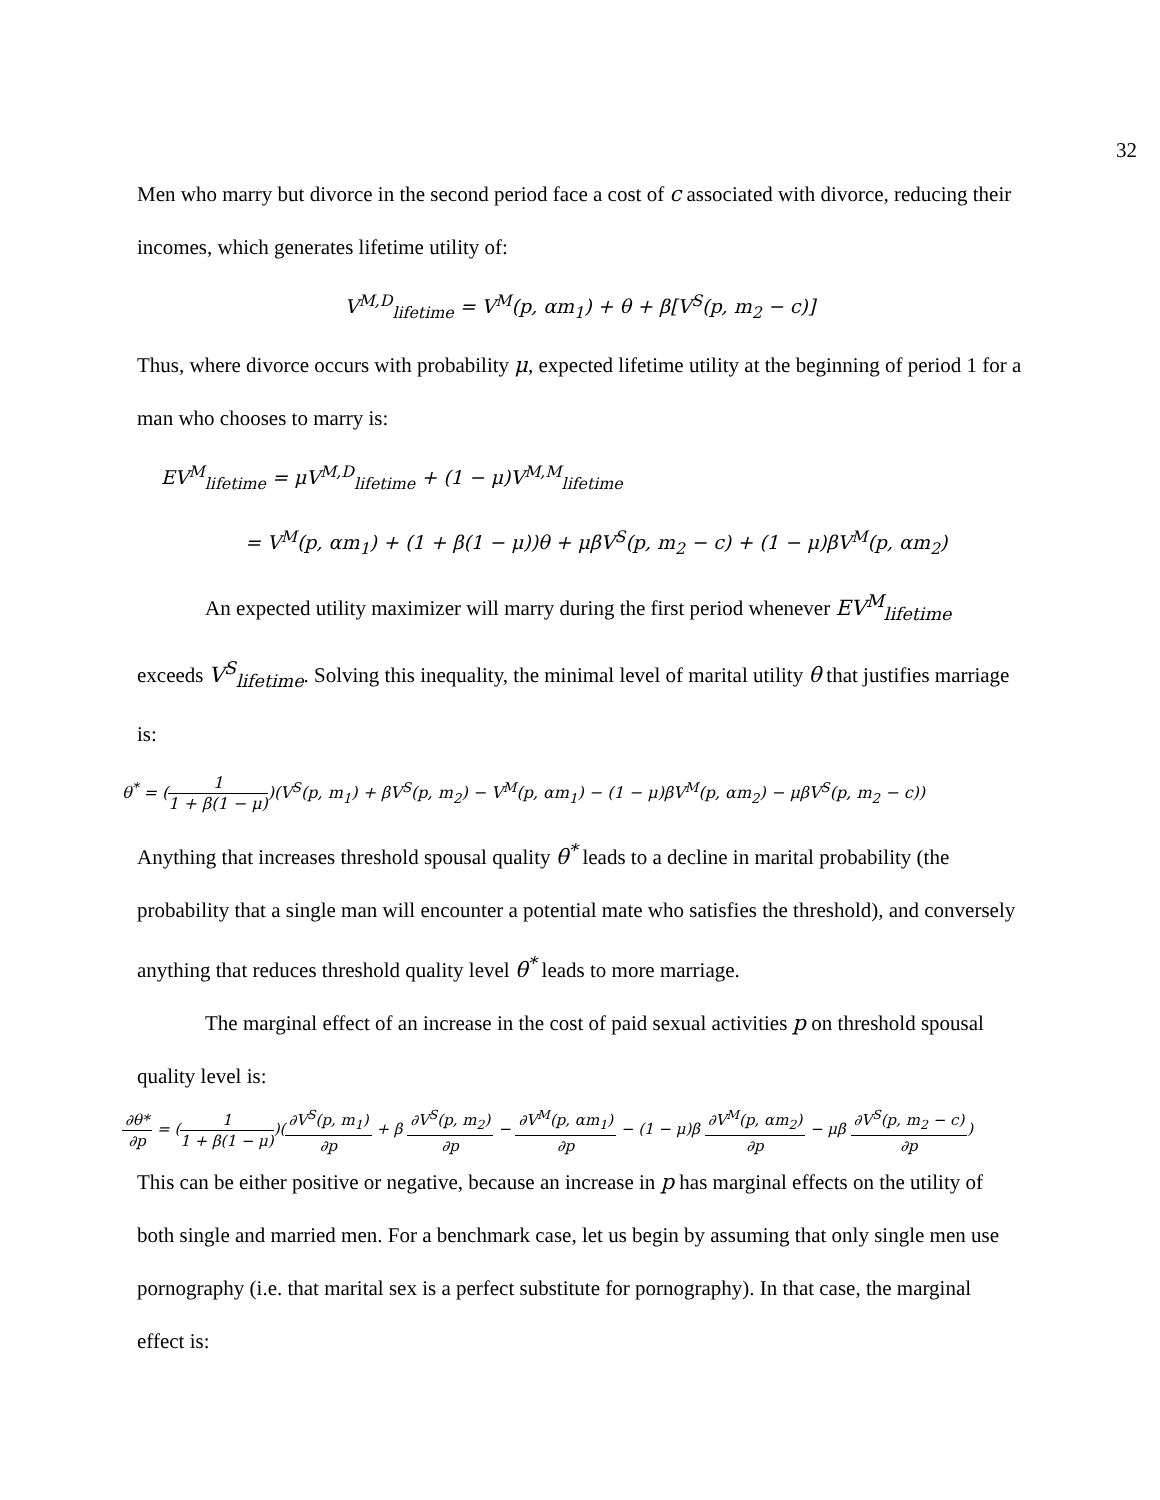32
Men who marry but divorce in the second period face a cost of c associated with divorce, reducing their incomes, which generates lifetime utility of:
V<sup>M,D</sup><sub>lifetime</sub> = V<sup>M</sup>(p, αm<sub>1</sub>) + θ + β[V<sup>S</sup>(p, m<sub>2</sub> − c)]
Thus, where divorce occurs with probability μ, expected lifetime utility at the beginning of period 1 for a man who chooses to marry is:
EV<sup>M</sup><sub>lifetime</sub> = μV<sup>M,D</sup><sub>lifetime</sub> + (1 − μ)V<sup>M,M</sup><sub>lifetime</sub>
= V<sup>M</sup>(p, αm<sub>1</sub>) + (1 + β(1 − μ))θ + μβV<sup>S</sup>(p, m<sub>2</sub> − c) + (1 − μ)βV<sup>M</sup>(p, αm<sub>2</sub>)
An expected utility maximizer will marry during the first period whenever EV<sup>M</sup><sub>lifetime</sub> exceeds V<sup>S</sup><sub>lifetime</sub>. Solving this inequality, the minimal level of marital utility θ that justifies marriage is:
θ<sup>*</sup> = (1 1 + β(1 − μ))(V<sup>S</sup>(p, m<sub>1</sub>) + βV<sup>S</sup>(p, m<sub>2</sub>) − V<sup>M</sup>(p, αm<sub>1</sub>) − (1 − μ)βV<sup>M</sup>(p, αm<sub>2</sub>) − μβV<sup>S</sup>(p, m<sub>2</sub> − c))
Anything that increases threshold spousal quality θ<sup>*</sup> leads to a decline in marital probability (the probability that a single man will encounter a potential mate who satisfies the threshold), and conversely anything that reduces threshold quality level θ<sup>*</sup> leads to more marriage.
The marginal effect of an increase in the cost of paid sexual activities p on threshold spousal quality level is:
∂θ* ∂p = (1 1 + β(1 − μ))(∂V<sup>S</sup>(p, m<sub>1</sub>) ∂p + β ∂V<sup>S</sup>(p, m<sub>2</sub>) ∂p − ∂V<sup>M</sup>(p, αm<sub>1</sub>) ∂p − (1 − μ)β ∂V<sup>M</sup>(p, αm<sub>2</sub>) ∂p − μβ ∂V<sup>S</sup>(p, m<sub>2</sub> − c) ∂p)
This can be either positive or negative, because an increase in p has marginal effects on the utility of both single and married men. For a benchmark case, let us begin by assuming that only single men use pornography (i.e. that marital sex is a perfect substitute for pornography). In that case, the marginal effect is: